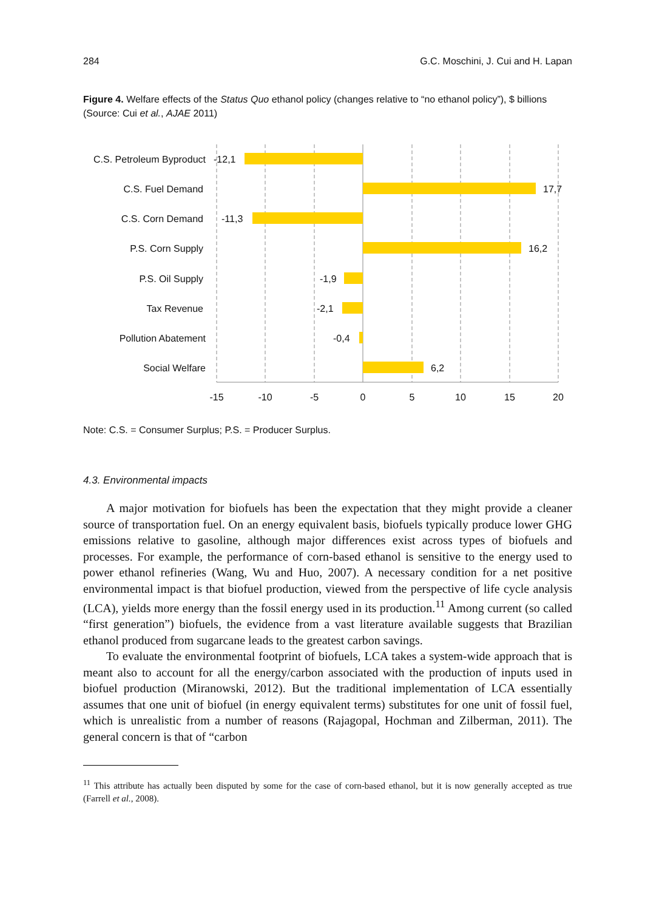284 G.C. Moschini, J. Cui and H. Lapan
Figure 4. Welfare effects of the Status Quo ethanol policy (changes relative to “no ethanol policy”), $ billions (Source: Cui et al., AJAE 2011)
C.S. Petroleum Byproduct
C.S. Fuel Demand
C.S. Corn Demand
P.S. Corn Supply
P.S. Oil Supply
Tax Revenue
Pollution Abatement
Social Welfare
-12,1
17,7
-11,3
16,2
-1,9
-2,1
-0,4
6,2
-15
-10
-5
0
5
10
15
20
Note: C.S. = Consumer Surplus; P.S. = Producer Surplus.
4.3. Environmental impacts
A major motivation for biofuels has been the expectation that they might provide a cleaner source of transportation fuel. On an energy equivalent basis, biofuels typically produce lower GHG emissions relative to gasoline, although major differences exist across types of biofuels and processes. For example, the performance of corn-based ethanol is sensitive to the energy used to power ethanol refineries (Wang, Wu and Huo, 2007). A necessary condition for a net positive environmental impact is that biofuel production, viewed from the perspective of life cycle analysis (LCA), yields more energy than the fossil energy used in its production.<sup>11</sup> Among current (so called “first generation”) biofuels, the evidence from a vast literature available suggests that Brazilian ethanol produced from sugarcane leads to the greatest carbon savings.
To evaluate the environmental footprint of biofuels, LCA takes a system-wide approach that is meant also to account for all the energy/carbon associated with the production of inputs used in biofuel production (Miranowski, 2012). But the traditional implementation of LCA essentially assumes that one unit of biofuel (in energy equivalent terms) substitutes for one unit of fossil fuel, which is unrealistic from a number of reasons (Rajagopal, Hochman and Zilberman, 2011). The general concern is that of “carbon
<sup>11</sup> This attribute has actually been disputed by some for the case of corn-based ethanol, but it is now generally accepted as true (Farrell et al., 2008).